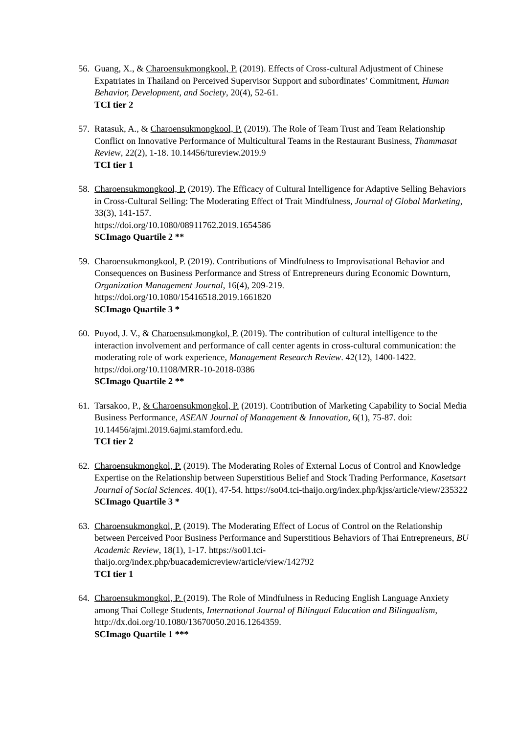56.
Guang, X., & Charoensukmongkool, P. (2019). Effects of Cross-cultural Adjustment of Chinese Expatriates in Thailand on Perceived Supervisor Support and subordinates’ Commitment, Human Behavior, Development, and Society, 20(4), 52-61.
TCI tier 2
57.
Ratasuk, A., & Charoensukmongkool, P. (2019). The Role of Team Trust and Team Relationship Conflict on Innovative Performance of Multicultural Teams in the Restaurant Business, Thammasat Review, 22(2), 1-18. 10.14456/tureview.2019.9
TCI tier 1
58.
Charoensukmongkool, P. (2019). The Efficacy of Cultural Intelligence for Adaptive Selling Behaviors in Cross-Cultural Selling: The Moderating Effect of Trait Mindfulness, Journal of Global Marketing, 33(3), 141-157.
https://doi.org/10.1080/08911762.2019.1654586
SCImago Quartile 2 **
59.
Charoensukmongkool, P. (2019). Contributions of Mindfulness to Improvisational Behavior and Consequences on Business Performance and Stress of Entrepreneurs during Economic Downturn, Organization Management Journal, 16(4), 209-219.
https://doi.org/10.1080/15416518.2019.1661820
SCImago Quartile 3 *
60.
Puyod, J. V., & Charoensukmongkol, P. (2019). The contribution of cultural intelligence to the interaction involvement and performance of call center agents in cross-cultural communication: the moderating role of work experience, Management Research Review. 42(12), 1400-1422. https://doi.org/10.1108/MRR-10-2018-0386
SCImago Quartile 2 **
61.
Tarsakoo, P., & Charoensukmongkol, P. (2019). Contribution of Marketing Capability to Social Media Business Performance, ASEAN Journal of Management & Innovation, 6(1), 75-87. doi: 10.14456/ajmi.2019.6ajmi.stamford.edu.
TCI tier 2
62.
Charoensukmongkol, P. (2019). The Moderating Roles of External Locus of Control and Knowledge Expertise on the Relationship between Superstitious Belief and Stock Trading Performance, Kasetsart Journal of Social Sciences. 40(1), 47-54. https://so04.tci-thaijo.org/index.php/kjss/article/view/235322
SCImago Quartile 3 *
63.
Charoensukmongkol, P. (2019). The Moderating Effect of Locus of Control on the Relationship between Perceived Poor Business Performance and Superstitious Behaviors of Thai Entrepreneurs, BU Academic Review, 18(1), 1-17. https://so01.tci-thaijo.org/index.php/buacademicreview/article/view/142792
TCI tier 1
64.
Charoensukmongkol, P. (2019). The Role of Mindfulness in Reducing English Language Anxiety among Thai College Students, International Journal of Bilingual Education and Bilingualism, http://dx.doi.org/10.1080/13670050.2016.1264359.
SCImago Quartile 1 ***